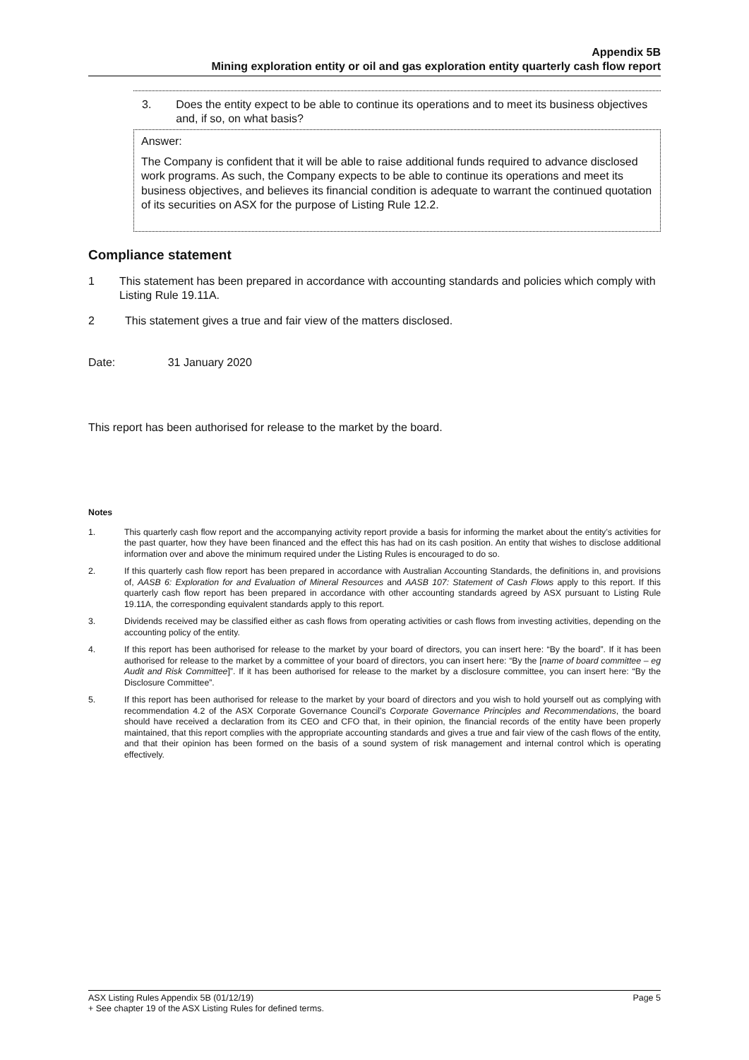Appendix 5B
Mining exploration entity or oil and gas exploration entity quarterly cash flow report
3. Does the entity expect to be able to continue its operations and to meet its business objectives and, if so, on what basis?
Answer:
The Company is confident that it will be able to raise additional funds required to advance disclosed work programs. As such, the Company expects to be able to continue its operations and meet its business objectives, and believes its financial condition is adequate to warrant the continued quotation of its securities on ASX for the purpose of Listing Rule 12.2.
Compliance statement
1 This statement has been prepared in accordance with accounting standards and policies which comply with Listing Rule 19.11A.
2 This statement gives a true and fair view of the matters disclosed.
Date: 31 January 2020
This report has been authorised for release to the market by the board.
Notes
1. This quarterly cash flow report and the accompanying activity report provide a basis for informing the market about the entity’s activities for the past quarter, how they have been financed and the effect this has had on its cash position. An entity that wishes to disclose additional information over and above the minimum required under the Listing Rules is encouraged to do so.
2. If this quarterly cash flow report has been prepared in accordance with Australian Accounting Standards, the definitions in, and provisions of, AASB 6: Exploration for and Evaluation of Mineral Resources and AASB 107: Statement of Cash Flows apply to this report. If this quarterly cash flow report has been prepared in accordance with other accounting standards agreed by ASX pursuant to Listing Rule 19.11A, the corresponding equivalent standards apply to this report.
3. Dividends received may be classified either as cash flows from operating activities or cash flows from investing activities, depending on the accounting policy of the entity.
4. If this report has been authorised for release to the market by your board of directors, you can insert here: “By the board”. If it has been authorised for release to the market by a committee of your board of directors, you can insert here: “By the [name of board committee – eg Audit and Risk Committee]”. If it has been authorised for release to the market by a disclosure committee, you can insert here: “By the Disclosure Committee”.
5. If this report has been authorised for release to the market by your board of directors and you wish to hold yourself out as complying with recommendation 4.2 of the ASX Corporate Governance Council’s Corporate Governance Principles and Recommendations, the board should have received a declaration from its CEO and CFO that, in their opinion, the financial records of the entity have been properly maintained, that this report complies with the appropriate accounting standards and gives a true and fair view of the cash flows of the entity, and that their opinion has been formed on the basis of a sound system of risk management and internal control which is operating effectively.
ASX Listing Rules Appendix 5B (01/12/19) Page 5
+ See chapter 19 of the ASX Listing Rules for defined terms.